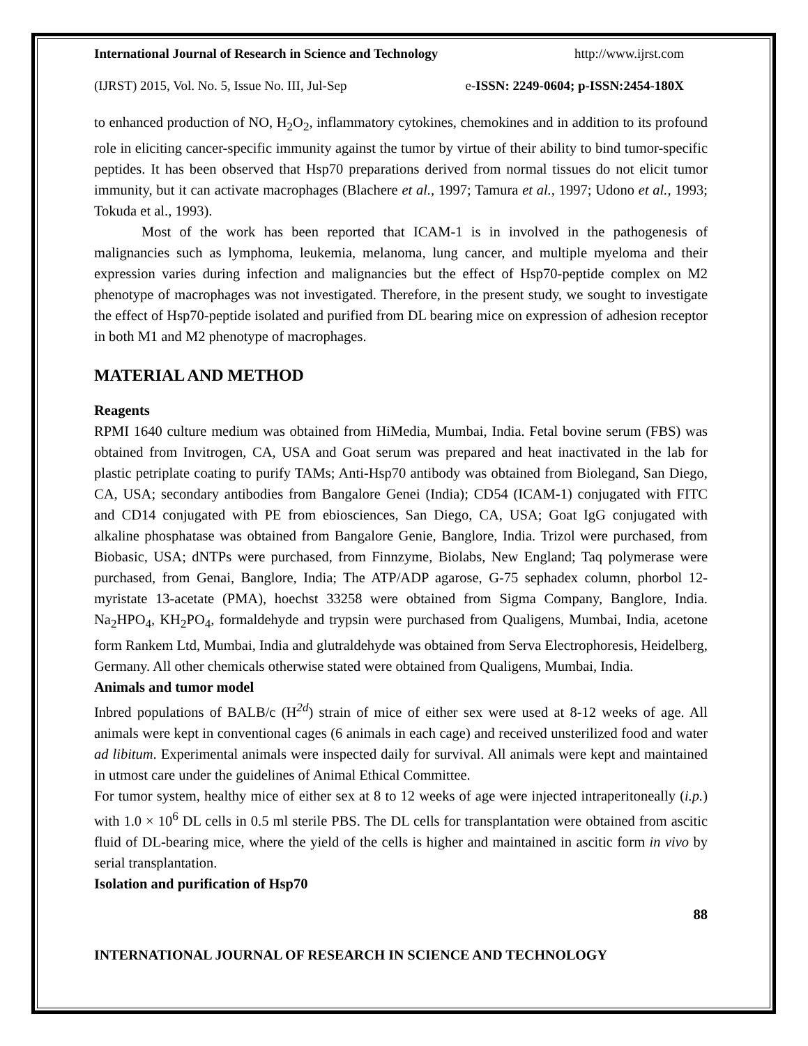International Journal of Research in Science and Technology http://www.ijrst.com
(IJRST) 2015, Vol. No. 5, Issue No. III, Jul-Sep e-ISSN: 2249-0604; p-ISSN:2454-180X
to enhanced production of NO, H<sub>2</sub>O<sub>2</sub>, inflammatory cytokines, chemokines and in addition to its profound role in eliciting cancer-specific immunity against the tumor by virtue of their ability to bind tumor-specific peptides. It has been observed that Hsp70 preparations derived from normal tissues do not elicit tumor immunity, but it can activate macrophages (Blachere et al., 1997; Tamura et al., 1997; Udono et al., 1993; Tokuda et al., 1993).
Most of the work has been reported that ICAM-1 is in involved in the pathogenesis of malignancies such as lymphoma, leukemia, melanoma, lung cancer, and multiple myeloma and their expression varies during infection and malignancies but the effect of Hsp70-peptide complex on M2 phenotype of macrophages was not investigated. Therefore, in the present study, we sought to investigate the effect of Hsp70-peptide isolated and purified from DL bearing mice on expression of adhesion receptor in both M1 and M2 phenotype of macrophages.
MATERIAL AND METHOD
Reagents
RPMI 1640 culture medium was obtained from HiMedia, Mumbai, India. Fetal bovine serum (FBS) was obtained from Invitrogen, CA, USA and Goat serum was prepared and heat inactivated in the lab for plastic petriplate coating to purify TAMs; Anti-Hsp70 antibody was obtained from Biolegand, San Diego, CA, USA; secondary antibodies from Bangalore Genei (India); CD54 (ICAM-1) conjugated with FITC and CD14 conjugated with PE from ebiosciences, San Diego, CA, USA; Goat IgG conjugated with alkaline phosphatase was obtained from Bangalore Genie, Banglore, India. Trizol were purchased, from Biobasic, USA; dNTPs were purchased, from Finnzyme, Biolabs, New England; Taq polymerase were purchased, from Genai, Banglore, India; The ATP/ADP agarose, G-75 sephadex column, phorbol 12-myristate 13-acetate (PMA), hoechst 33258 were obtained from Sigma Company, Banglore, India. Na<sub>2</sub>HPO<sub>4</sub>, KH<sub>2</sub>PO<sub>4</sub>, formaldehyde and trypsin were purchased from Qualigens, Mumbai, India, acetone form Rankem Ltd, Mumbai, India and glutraldehyde was obtained from Serva Electrophoresis, Heidelberg, Germany. All other chemicals otherwise stated were obtained from Qualigens, Mumbai, India.
Animals and tumor model
Inbred populations of BALB/c (H<sup>2d</sup>) strain of mice of either sex were used at 8-12 weeks of age. All animals were kept in conventional cages (6 animals in each cage) and received unsterilized food and water ad libitum. Experimental animals were inspected daily for survival. All animals were kept and maintained in utmost care under the guidelines of Animal Ethical Committee.
For tumor system, healthy mice of either sex at 8 to 12 weeks of age were injected intraperitoneally (i.p.) with 1.0 × 10<sup>6</sup> DL cells in 0.5 ml sterile PBS. The DL cells for transplantation were obtained from ascitic fluid of DL-bearing mice, where the yield of the cells is higher and maintained in ascitic form in vivo by serial transplantation.
Isolation and purification of Hsp70
88
INTERNATIONAL JOURNAL OF RESEARCH IN SCIENCE AND TECHNOLOGY